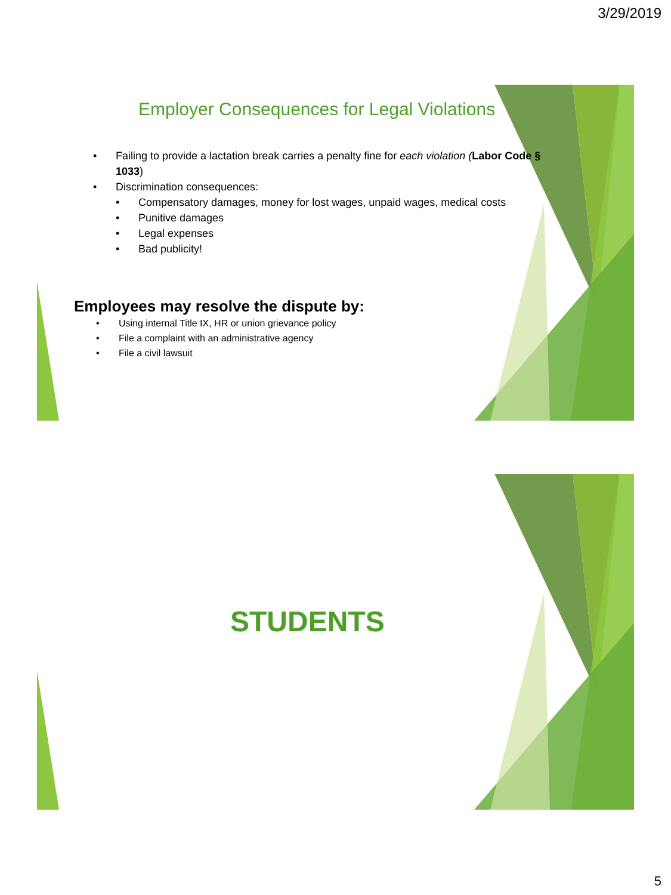3/29/2019
Employer Consequences for Legal Violations
• Failing to provide a lactation break carries a penalty fine for each violation (Labor Code § 1033)
• Discrimination consequences:
• Compensatory damages, money for lost wages, unpaid wages, medical costs
• Punitive damages
• Legal expenses
• Bad publicity!
Employees may resolve the dispute by:
• Using internal Title IX, HR or union grievance policy
• File a complaint with an administrative agency
• File a civil lawsuit
STUDENTS
5